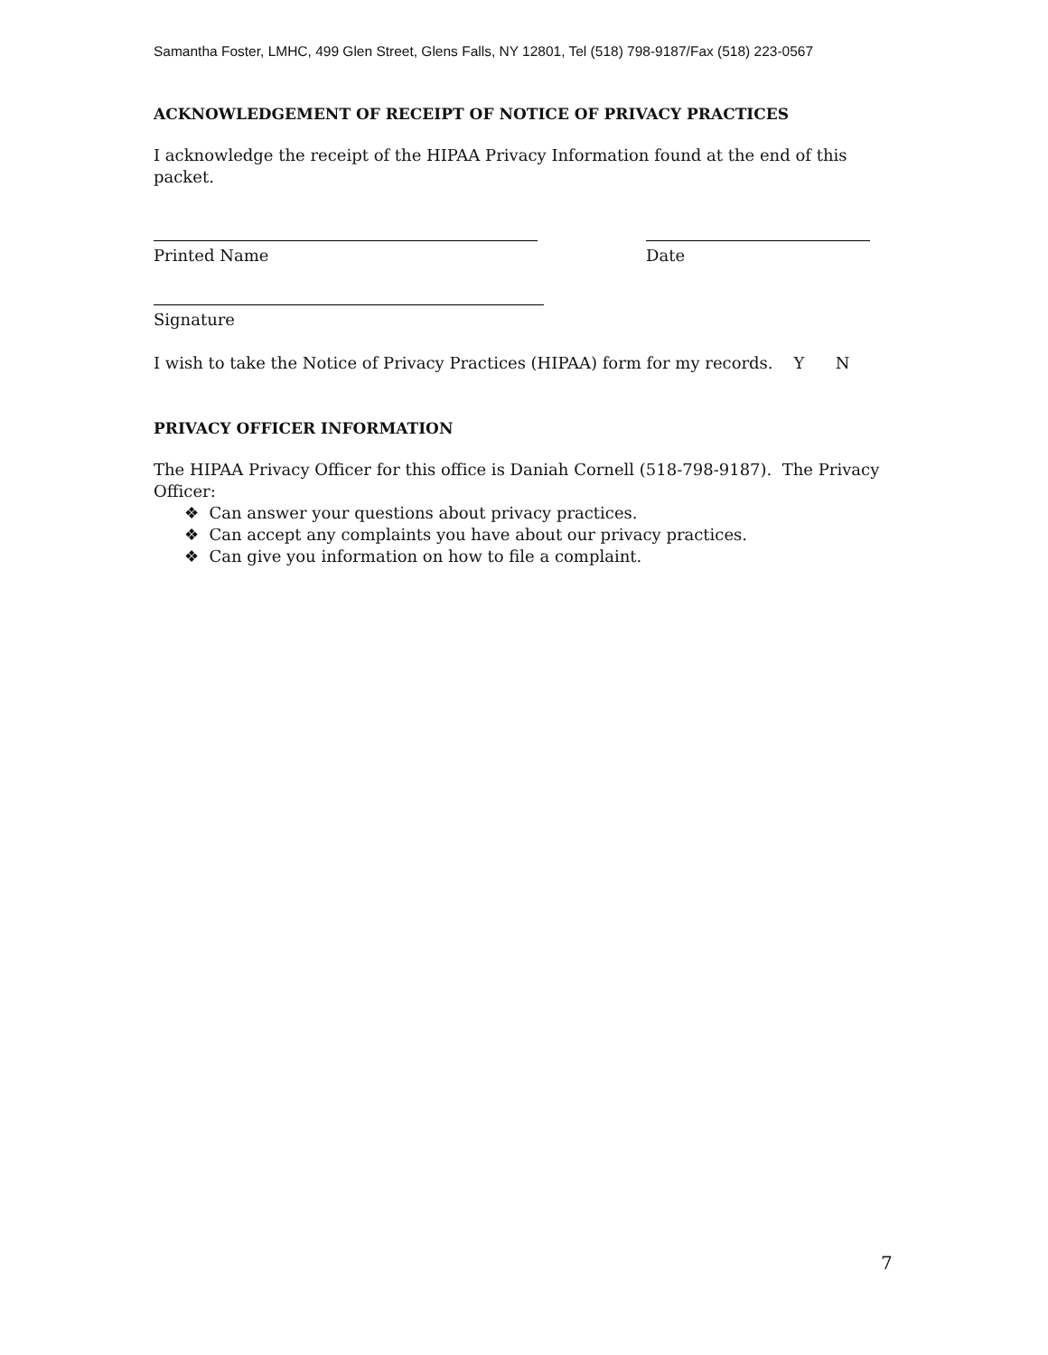Samantha Foster, LMHC, 499 Glen Street, Glens Falls, NY 12801, Tel (518) 798-9187/Fax (518) 223-0567
ACKNOWLEDGEMENT OF RECEIPT OF NOTICE OF PRIVACY PRACTICES
I acknowledge the receipt of the HIPAA Privacy Information found at the end of this packet.
Printed Name Date
Signature
I wish to take the Notice of Privacy Practices (HIPAA) form for my records. Y N
PRIVACY OFFICER INFORMATION
The HIPAA Privacy Officer for this office is Daniah Cornell (518-798-9187). The Privacy Officer:
❖ Can answer your questions about privacy practices.
❖ Can accept any complaints you have about our privacy practices.
❖ Can give you information on how to file a complaint.
7